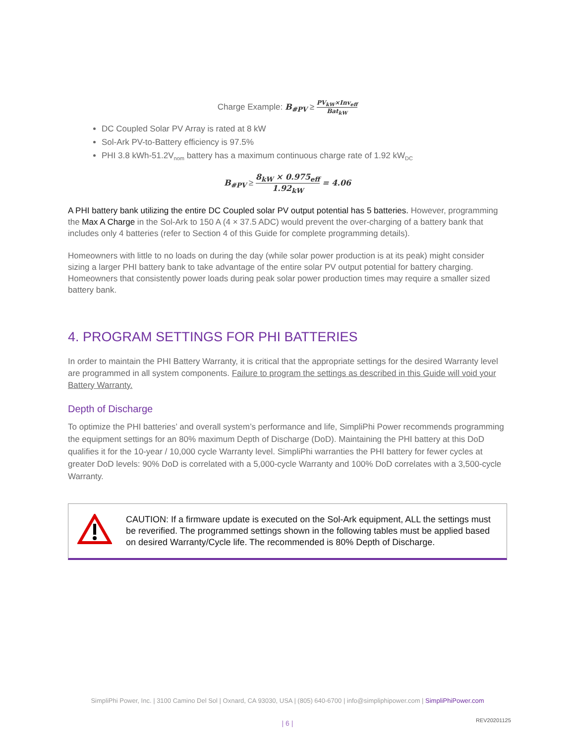Charge Example: B<sub>#PV</sub> ≥ PV<sub>kW</sub>×Inv<sub>eff</sub> Bat<sub>kW</sub>
DC Coupled Solar PV Array is rated at 8 kW
Sol-Ark PV-to-Battery efficiency is 97.5%
PHI 3.8 kWh-51.2V<sub>nom</sub> battery has a maximum continuous charge rate of 1.92 kW<sub>DC</sub>
B<sub>#PV</sub> ≥ 8<sub>kW</sub> × 0.975<sub>eff</sub> 1.92<sub>kW</sub> = 4.06
A PHI battery bank utilizing the entire DC Coupled solar PV output potential has 5 batteries. However, programming the Max A Charge in the Sol-Ark to 150 A (4 × 37.5 ADC) would prevent the over-charging of a battery bank that includes only 4 batteries (refer to Section 4 of this Guide for complete programming details).
Homeowners with little to no loads on during the day (while solar power production is at its peak) might consider sizing a larger PHI battery bank to take advantage of the entire solar PV output potential for battery charging. Homeowners that consistently power loads during peak solar power production times may require a smaller sized battery bank.
4. PROGRAM SETTINGS FOR PHI BATTERIES
In order to maintain the PHI Battery Warranty, it is critical that the appropriate settings for the desired Warranty level are programmed in all system components. Failure to program the settings as described in this Guide will void your Battery Warranty.
Depth of Discharge
To optimize the PHI batteries’ and overall system’s performance and life, SimpliPhi Power recommends programming the equipment settings for an 80% maximum Depth of Discharge (DoD). Maintaining the PHI battery at this DoD qualifies it for the 10-year / 10,000 cycle Warranty level. SimpliPhi warranties the PHI battery for fewer cycles at greater DoD levels: 90% DoD is correlated with a 5,000-cycle Warranty and 100% DoD correlates with a 3,500-cycle Warranty.
CAUTION: If a firmware update is executed on the Sol-Ark equipment, ALL the settings must be reverified. The programmed settings shown in the following tables must be applied based on desired Warranty/Cycle life. The recommended is 80% Depth of Discharge.
SimpliPhi Power, Inc. | 3100 Camino Del Sol | Oxnard, CA 93030, USA | (805) 640-6700 | info@simpliphipower.com | SimpliPhiPower.com
| 6 | REV20201125